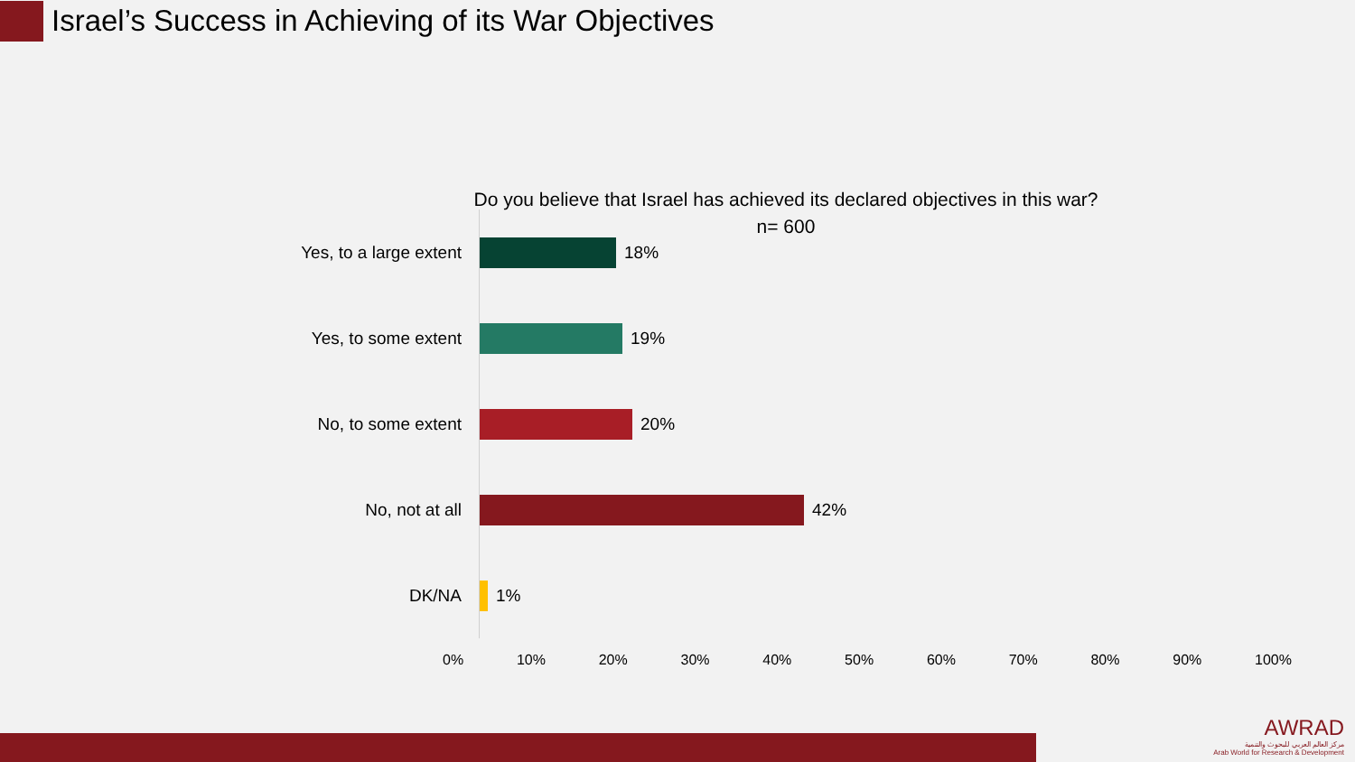Israel’s Success in Achieving of its War Objectives
Do you believe that Israel has achieved its declared objectives in this war?
n= 600
Yes, to a large extent
18%
Yes, to some extent
19%
No, to some extent 20%
No, not at all 42%
DK/NA 1%
0% 10% 20% 30% 40% 50% 60% 70% 80% 90% 100%
AWRAD
مركز العالم العربي للبحوث والتنمية
Arab World for Research & Development